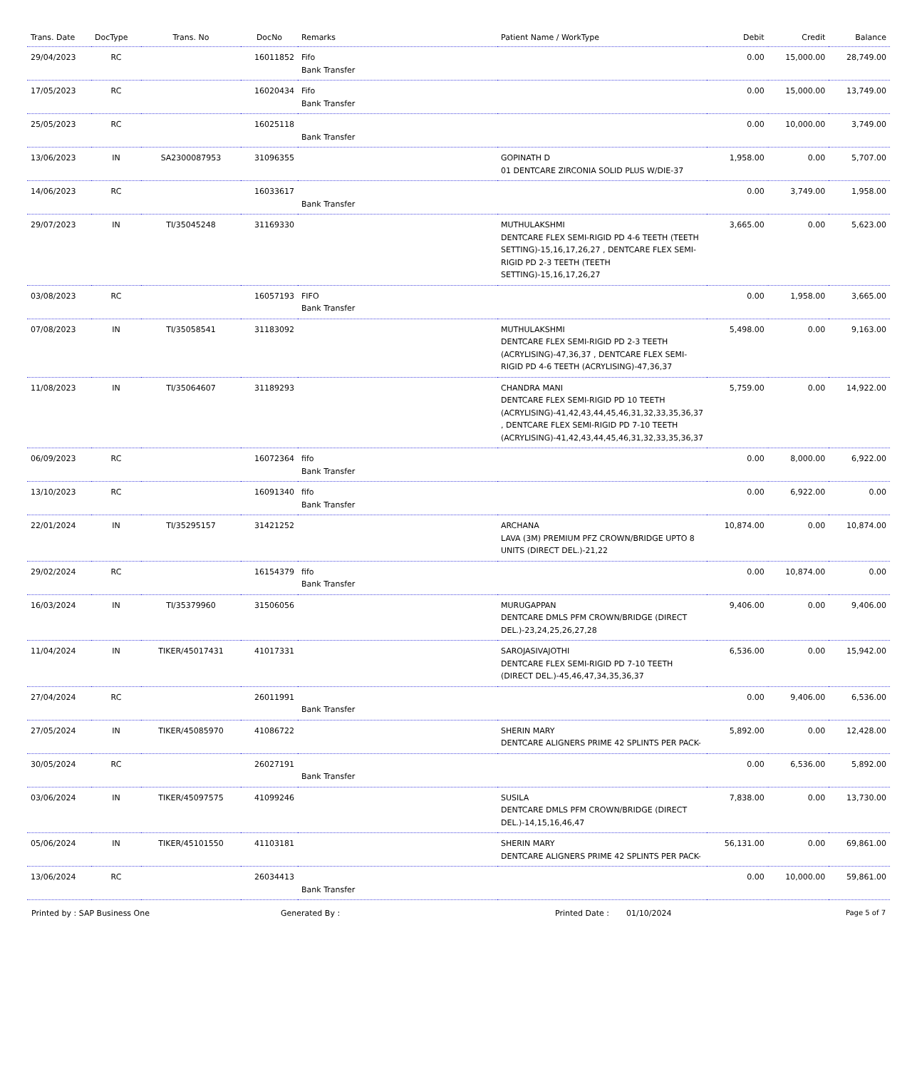| Trans. Date | DocType | Trans. No | DocNo | Remarks | Patient Name / WorkType | Debit | Credit | Balance |
| --- | --- | --- | --- | --- | --- | --- | --- | --- |
| 29/04/2023 | RC | | 16011852 | Fifo Bank Transfer | | 0.00 | 15,000.00 | 28,749.00 |
| 17/05/2023 | RC | | 16020434 | Fifo Bank Transfer | | 0.00 | 15,000.00 | 13,749.00 |
| 25/05/2023 | RC | | 16025118 | Bank Transfer | | 0.00 | 10,000.00 | 3,749.00 |
| 13/06/2023 | IN | SA2300087953 | 31096355 | | GOPINATH D 01 DENTCARE ZIRCONIA SOLID PLUS W/DIE-37 | 1,958.00 | 0.00 | 5,707.00 |
| 14/06/2023 | RC | | 16033617 | Bank Transfer | | 0.00 | 3,749.00 | 1,958.00 |
| 29/07/2023 | IN | TI/35045248 | 31169330 | | MUTHULAKSHMI DENTCARE FLEX SEMI-RIGID PD 4-6 TEETH (TEETH SETTING)-15,16,17,26,27 , DENTCARE FLEX SEMI-RIGID PD 2-3 TEETH (TEETH SETTING)-15,16,17,26,27 | 3,665.00 | 0.00 | 5,623.00 |
| 03/08/2023 | RC | | 16057193 | FIFO Bank Transfer | | 0.00 | 1,958.00 | 3,665.00 |
| 07/08/2023 | IN | TI/35058541 | 31183092 | | MUTHULAKSHMI DENTCARE FLEX SEMI-RIGID PD 2-3 TEETH (ACRYLISING)-47,36,37 , DENTCARE FLEX SEMI-RIGID PD 4-6 TEETH (ACRYLISING)-47,36,37 | 5,498.00 | 0.00 | 9,163.00 |
| 11/08/2023 | IN | TI/35064607 | 31189293 | | CHANDRA MANI DENTCARE FLEX SEMI-RIGID PD 10 TEETH (ACRYLISING)-41,42,43,44,45,46,31,32,33,35,36,37 , DENTCARE FLEX SEMI-RIGID PD 7-10 TEETH (ACRYLISING)-41,42,43,44,45,46,31,32,33,35,36,37 | 5,759.00 | 0.00 | 14,922.00 |
| 06/09/2023 | RC | | 16072364 | fifo Bank Transfer | | 0.00 | 8,000.00 | 6,922.00 |
| 13/10/2023 | RC | | 16091340 | fifo Bank Transfer | | 0.00 | 6,922.00 | 0.00 |
| 22/01/2024 | IN | TI/35295157 | 31421252 | | ARCHANA LAVA (3M) PREMIUM PFZ CROWN/BRIDGE UPTO 8 UNITS (DIRECT DEL.)-21,22 | 10,874.00 | 0.00 | 10,874.00 |
| 29/02/2024 | RC | | 16154379 | fifo Bank Transfer | | 0.00 | 10,874.00 | 0.00 |
| 16/03/2024 | IN | TI/35379960 | 31506056 | | MURUGAPPAN DENTCARE DMLS PFM CROWN/BRIDGE (DIRECT DEL.)-23,24,25,26,27,28 | 9,406.00 | 0.00 | 9,406.00 |
| 11/04/2024 | IN | TIKER/45017431 | 41017331 | | SAROJASIVAJOTHI DENTCARE FLEX SEMI-RIGID PD 7-10 TEETH (DIRECT DEL.)-45,46,47,34,35,36,37 | 6,536.00 | 0.00 | 15,942.00 |
| 27/04/2024 | RC | | 26011991 | Bank Transfer | | 0.00 | 9,406.00 | 6,536.00 |
| 27/05/2024 | IN | TIKER/45085970 | 41086722 | | SHERIN MARY DENTCARE ALIGNERS PRIME 42 SPLINTS PER PACK- | 5,892.00 | 0.00 | 12,428.00 |
| 30/05/2024 | RC | | 26027191 | Bank Transfer | | 0.00 | 6,536.00 | 5,892.00 |
| 03/06/2024 | IN | TIKER/45097575 | 41099246 | | SUSILA DENTCARE DMLS PFM CROWN/BRIDGE (DIRECT DEL.)-14,15,16,46,47 | 7,838.00 | 0.00 | 13,730.00 |
| 05/06/2024 | IN | TIKER/45101550 | 41103181 | | SHERIN MARY DENTCARE ALIGNERS PRIME 42 SPLINTS PER PACK- | 56,131.00 | 0.00 | 69,861.00 |
| 13/06/2024 | RC | | 26034413 | Bank Transfer | | 0.00 | 10,000.00 | 59,861.00 |
Printed by : SAP Business One Generated By : Printed Date : 01/10/2024 Page 5 of 7